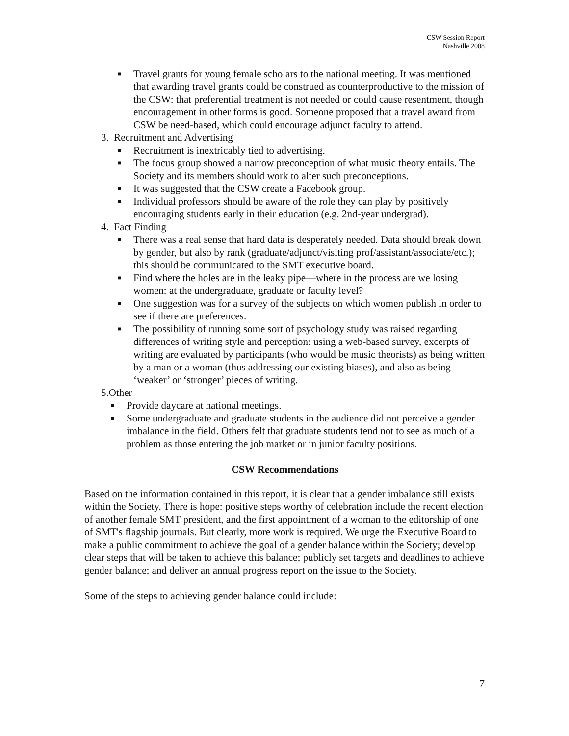CSW Session Report
Nashville 2008
■ Travel grants for young female scholars to the national meeting. It was mentioned that awarding travel grants could be construed as counterproductive to the mission of the CSW: that preferential treatment is not needed or could cause resentment, though encouragement in other forms is good. Someone proposed that a travel award from CSW be need-based, which could encourage adjunct faculty to attend.
3. Recruitment and Advertising
■ Recruitment is inextricably tied to advertising.
■ The focus group showed a narrow preconception of what music theory entails. The Society and its members should work to alter such preconceptions.
■ It was suggested that the CSW create a Facebook group.
■ Individual professors should be aware of the role they can play by positively encouraging students early in their education (e.g. 2nd-year undergrad).
4. Fact Finding
■ There was a real sense that hard data is desperately needed. Data should break down by gender, but also by rank (graduate/adjunct/visiting prof/assistant/associate/etc.); this should be communicated to the SMT executive board.
■ Find where the holes are in the leaky pipe—where in the process are we losing women: at the undergraduate, graduate or faculty level?
■ One suggestion was for a survey of the subjects on which women publish in order to see if there are preferences.
■ The possibility of running some sort of psychology study was raised regarding differences of writing style and perception: using a web-based survey, excerpts of writing are evaluated by participants (who would be music theorists) as being written by a man or a woman (thus addressing our existing biases), and also as being ‘weaker’ or ‘stronger’ pieces of writing.
5.Other
■ Provide daycare at national meetings.
■ Some undergraduate and graduate students in the audience did not perceive a gender imbalance in the field. Others felt that graduate students tend not to see as much of a problem as those entering the job market or in junior faculty positions.
CSW Recommendations
Based on the information contained in this report, it is clear that a gender imbalance still exists within the Society. There is hope: positive steps worthy of celebration include the recent election of another female SMT president, and the first appointment of a woman to the editorship of one of SMT's flagship journals. But clearly, more work is required. We urge the Executive Board to make a public commitment to achieve the goal of a gender balance within the Society; develop clear steps that will be taken to achieve this balance; publicly set targets and deadlines to achieve gender balance; and deliver an annual progress report on the issue to the Society.
Some of the steps to achieving gender balance could include:
7